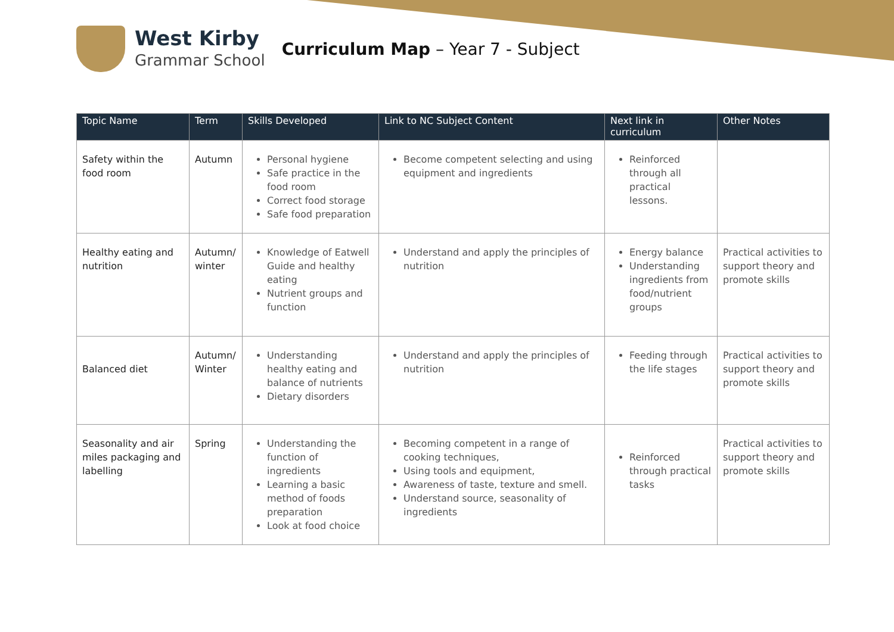West Kirby
Grammar School
Curriculum Map – Year 7 - Subject
| Topic Name | Term | Skills Developed | Link to NC Subject Content | Next link in curriculum | Other Notes |
| --- | --- | --- | --- | --- | --- |
| Safety within the food room | Autumn | Personal hygiene Safe practice in the food room Correct food storage Safe food preparation | Become competent selecting and using equipment and ingredients | Reinforced through all practical lessons. | |
| Healthy eating and nutrition | Autumn/ winter | Knowledge of Eatwell Guide and healthy eating Nutrient groups and function | Understand and apply the principles of nutrition | Energy balance Understanding ingredients from food/nutrient groups | Practical activities to support theory and promote skills |
| Balanced diet | Autumn/ Winter | Understanding healthy eating and balance of nutrients Dietary disorders | Understand and apply the principles of nutrition | Feeding through the life stages | Practical activities to support theory and promote skills |
| Seasonality and air miles packaging and labelling | Spring | Understanding the function of ingredients Learning a basic method of foods preparation Look at food choice | Becoming competent in a range of cooking techniques, Using tools and equipment, Awareness of taste, texture and smell. Understand source, seasonality of ingredients | Reinforced through practical tasks | Practical activities to support theory and promote skills |